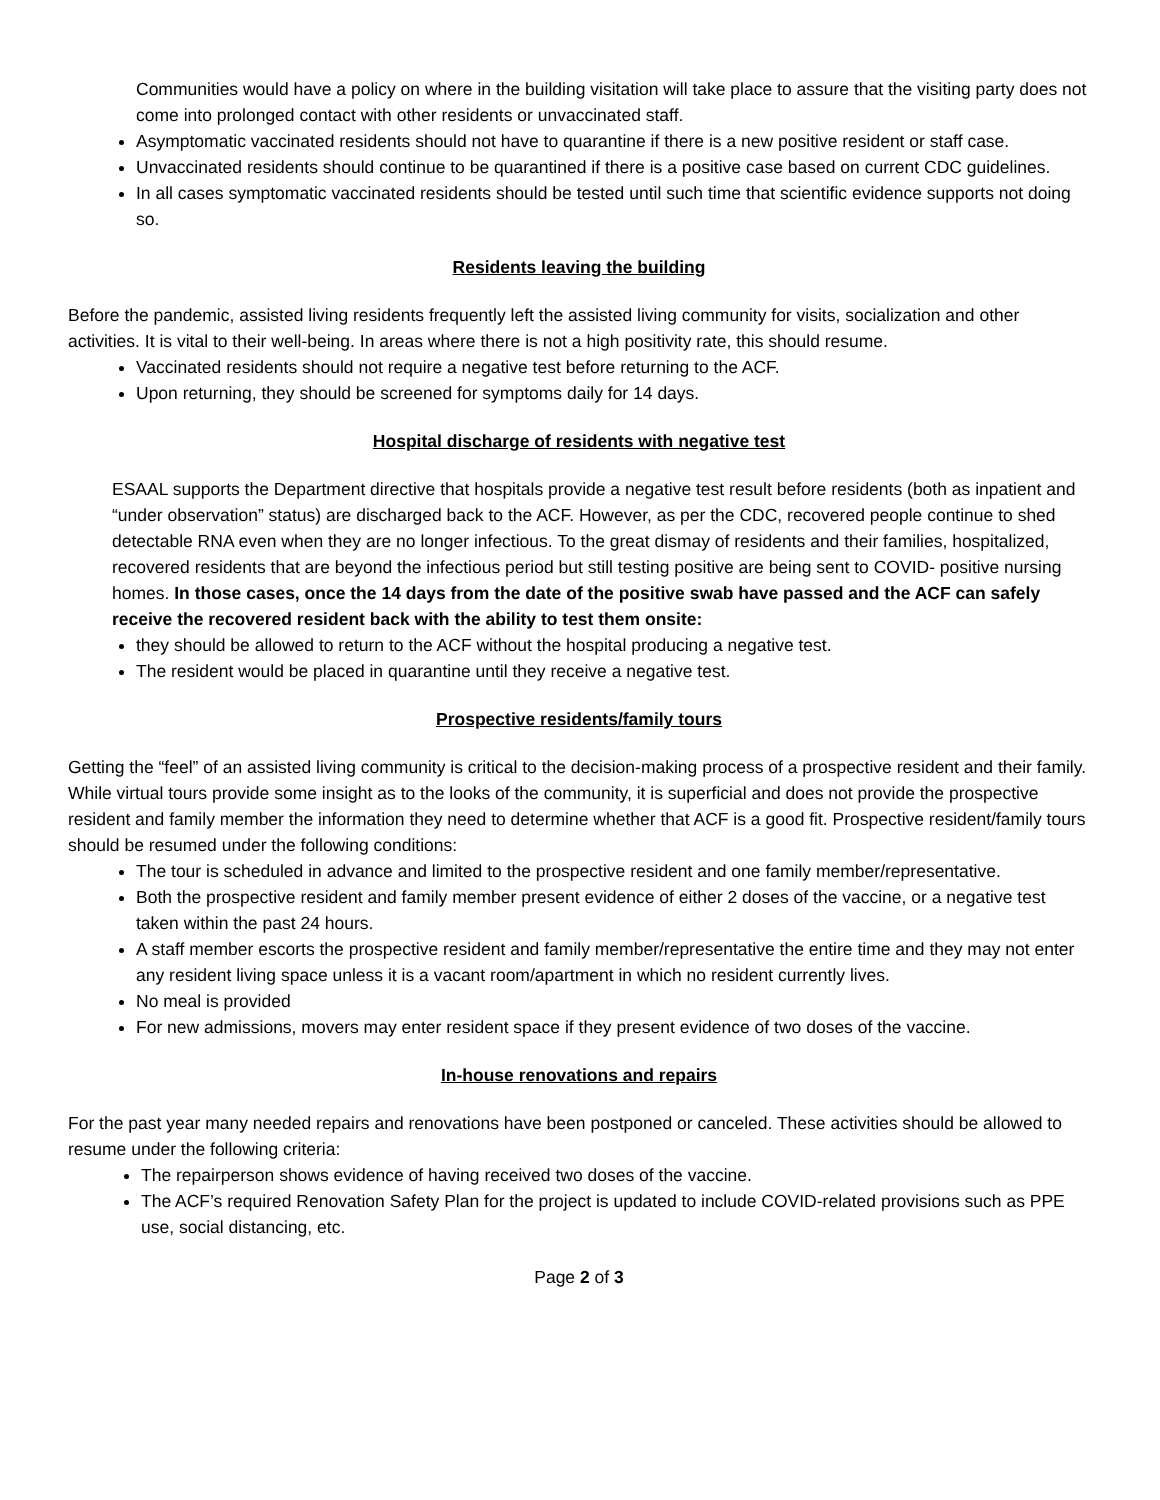Communities would have a policy on where in the building visitation will take place to assure that the visiting party does not come into prolonged contact with other residents or unvaccinated staff.
Asymptomatic vaccinated residents should not have to quarantine if there is a new positive resident or staff case.
Unvaccinated residents should continue to be quarantined if there is a positive case based on current CDC guidelines.
In all cases symptomatic vaccinated residents should be tested until such time that scientific evidence supports not doing so.
Residents leaving the building
Before the pandemic, assisted living residents frequently left the assisted living community for visits, socialization and other activities. It is vital to their well-being. In areas where there is not a high positivity rate, this should resume.
Vaccinated residents should not require a negative test before returning to the ACF.
Upon returning, they should be screened for symptoms daily for 14 days.
Hospital discharge of residents with negative test
ESAAL supports the Department directive that hospitals provide a negative test result before residents (both as inpatient and “under observation” status) are discharged back to the ACF. However, as per the CDC, recovered people continue to shed detectable RNA even when they are no longer infectious. To the great dismay of residents and their families, hospitalized, recovered residents that are beyond the infectious period but still testing positive are being sent to COVID- positive nursing homes. In those cases, once the 14 days from the date of the positive swab have passed and the ACF can safely receive the recovered resident back with the ability to test them onsite:
they should be allowed to return to the ACF without the hospital producing a negative test.
The resident would be placed in quarantine until they receive a negative test.
Prospective residents/family tours
Getting the “feel” of an assisted living community is critical to the decision-making process of a prospective resident and their family. While virtual tours provide some insight as to the looks of the community, it is superficial and does not provide the prospective resident and family member the information they need to determine whether that ACF is a good fit. Prospective resident/family tours should be resumed under the following conditions:
The tour is scheduled in advance and limited to the prospective resident and one family member/representative.
Both the prospective resident and family member present evidence of either 2 doses of the vaccine, or a negative test taken within the past 24 hours.
A staff member escorts the prospective resident and family member/representative the entire time and they may not enter any resident living space unless it is a vacant room/apartment in which no resident currently lives.
No meal is provided
For new admissions, movers may enter resident space if they present evidence of two doses of the vaccine.
In-house renovations and repairs
For the past year many needed repairs and renovations have been postponed or canceled. These activities should be allowed to resume under the following criteria:
The repairperson shows evidence of having received two doses of the vaccine.
The ACF’s required Renovation Safety Plan for the project is updated to include COVID-related provisions such as PPE use, social distancing, etc.
Page 2 of 3